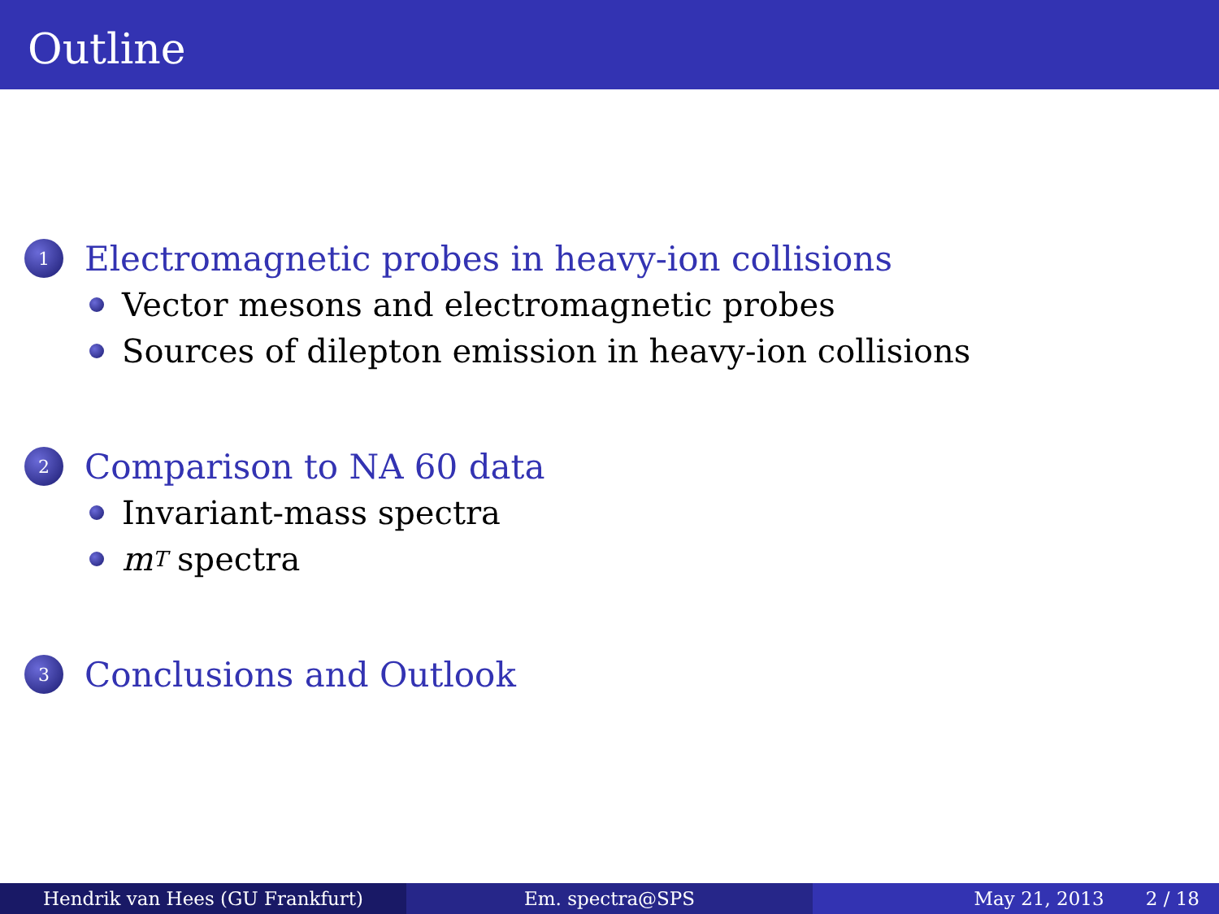Outline
1 Electromagnetic probes in heavy-ion collisions
Vector mesons and electromagnetic probes
Sources of dilepton emission in heavy-ion collisions
2 Comparison to NA 60 data
Invariant-mass spectra
m<sub>T</sub> spectra
3 Conclusions and Outlook
Hendrik van Hees (GU Frankfurt) Em. spectra@SPS May 21, 2013 2 / 18